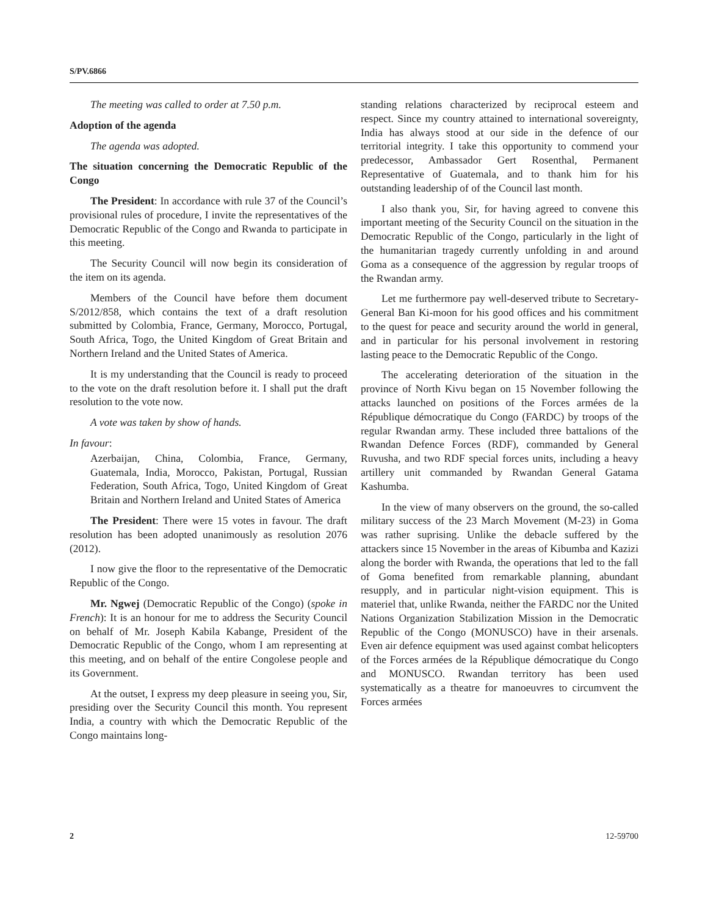S/PV.6866
The meeting was called to order at 7.50 p.m.
Adoption of the agenda
The agenda was adopted.
The situation concerning the Democratic Republic of the Congo
The President: In accordance with rule 37 of the Council’s provisional rules of procedure, I invite the representatives of the Democratic Republic of the Congo and Rwanda to participate in this meeting.
The Security Council will now begin its consideration of the item on its agenda.
Members of the Council have before them document S/2012/858, which contains the text of a draft resolution submitted by Colombia, France, Germany, Morocco, Portugal, South Africa, Togo, the United Kingdom of Great Britain and Northern Ireland and the United States of America.
It is my understanding that the Council is ready to proceed to the vote on the draft resolution before it. I shall put the draft resolution to the vote now.
A vote was taken by show of hands.
In favour:
Azerbaijan, China, Colombia, France, Germany, Guatemala, India, Morocco, Pakistan, Portugal, Russian Federation, South Africa, Togo, United Kingdom of Great Britain and Northern Ireland and United States of America
The President: There were 15 votes in favour. The draft resolution has been adopted unanimously as resolution 2076 (2012).
I now give the floor to the representative of the Democratic Republic of the Congo.
Mr. Ngwej (Democratic Republic of the Congo) (spoke in French): It is an honour for me to address the Security Council on behalf of Mr. Joseph Kabila Kabange, President of the Democratic Republic of the Congo, whom I am representing at this meeting, and on behalf of the entire Congolese people and its Government.
At the outset, I express my deep pleasure in seeing you, Sir, presiding over the Security Council this month. You represent India, a country with which the Democratic Republic of the Congo maintains long-
standing relations characterized by reciprocal esteem and respect. Since my country attained to international sovereignty, India has always stood at our side in the defence of our territorial integrity. I take this opportunity to commend your predecessor, Ambassador Gert Rosenthal, Permanent Representative of Guatemala, and to thank him for his outstanding leadership of of the Council last month.
I also thank you, Sir, for having agreed to convene this important meeting of the Security Council on the situation in the Democratic Republic of the Congo, particularly in the light of the humanitarian tragedy currently unfolding in and around Goma as a consequence of the aggression by regular troops of the Rwandan army.
Let me furthermore pay well-deserved tribute to Secretary-General Ban Ki-moon for his good offices and his commitment to the quest for peace and security around the world in general, and in particular for his personal involvement in restoring lasting peace to the Democratic Republic of the Congo.
The accelerating deterioration of the situation in the province of North Kivu began on 15 November following the attacks launched on positions of the Forces armées de la République démocratique du Congo (FARDC) by troops of the regular Rwandan army. These included three battalions of the Rwandan Defence Forces (RDF), commanded by General Ruvusha, and two RDF special forces units, including a heavy artillery unit commanded by Rwandan General Gatama Kashumba.
In the view of many observers on the ground, the so-called military success of the 23 March Movement (M-23) in Goma was rather suprising. Unlike the debacle suffered by the attackers since 15 November in the areas of Kibumba and Kazizi along the border with Rwanda, the operations that led to the fall of Goma benefited from remarkable planning, abundant resupply, and in particular night-vision equipment. This is materiel that, unlike Rwanda, neither the FARDC nor the United Nations Organization Stabilization Mission in the Democratic Republic of the Congo (MONUSCO) have in their arsenals. Even air defence equipment was used against combat helicopters of the Forces armées de la République démocratique du Congo and MONUSCO. Rwandan territory has been used systematically as a theatre for manoeuvres to circumvent the Forces armées
2 12-59700